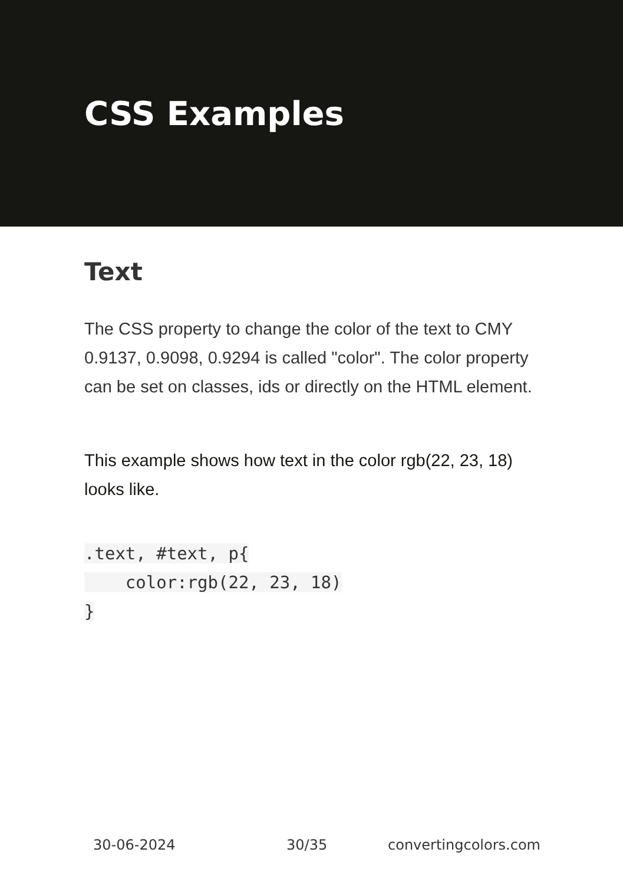CSS Examples
Text
The CSS property to change the color of the text to CMY 0.9137, 0.9098, 0.9294 is called "color". The color property can be set on classes, ids or directly on the HTML element.
This example shows how text in the color rgb(22, 23, 18) looks like.
.text, #text, p{
    color:rgb(22, 23, 18)
}
30-06-2024 30/35 convertingcolors.com